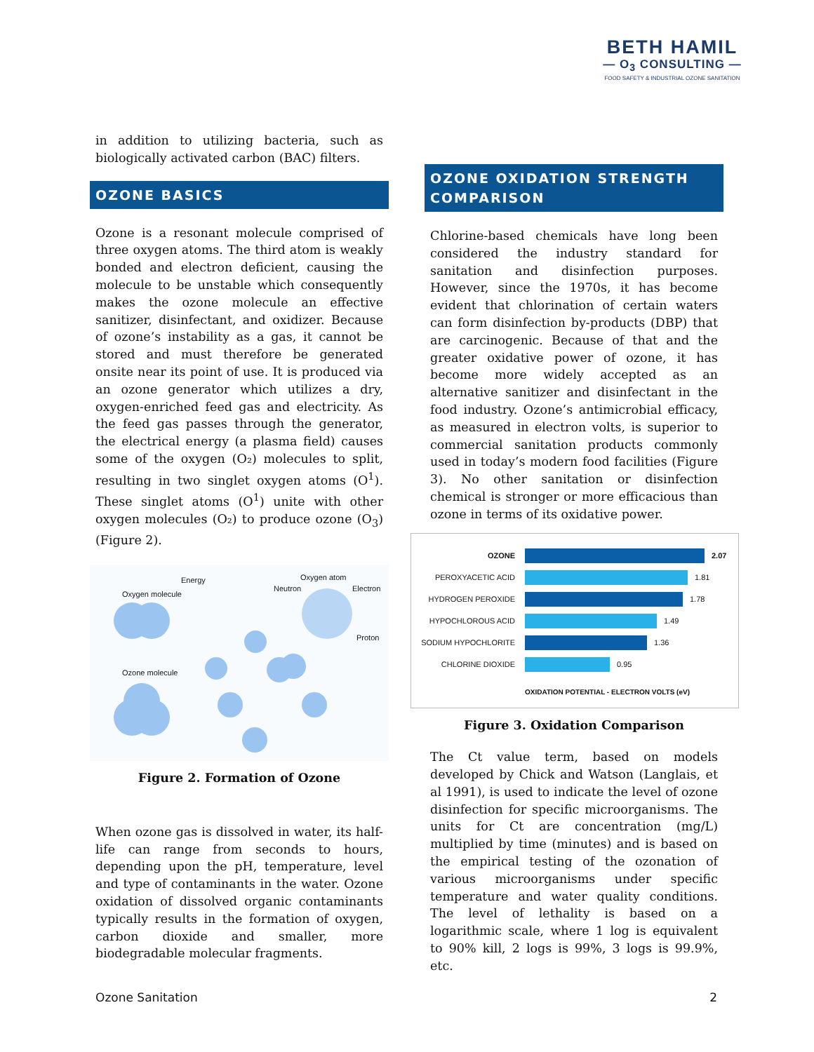BETH HAMIL
— O<sub>3</sub> CONSULTING —
FOOD SAFETY & INDUSTRIAL OZONE SANITATION
in addition to utilizing bacteria, such as biologically activated carbon (BAC) filters.
OZONE BASICS
Ozone is a resonant molecule comprised of three oxygen atoms. The third atom is weakly bonded and electron deficient, causing the molecule to be unstable which consequently makes the ozone molecule an effective sanitizer, disinfectant, and oxidizer. Because of ozone’s instability as a gas, it cannot be stored and must therefore be generated onsite near its point of use. It is produced via an ozone generator which utilizes a dry, oxygen-enriched feed gas and electricity. As the feed gas passes through the generator, the electrical energy (a plasma field) causes some of the oxygen (O₂) molecules to split, resulting in two singlet oxygen atoms (O<sup>1</sup>). These singlet atoms (O<sup>1</sup>) unite with other oxygen molecules (O₂) to produce ozone (O<sub>3</sub>) (Figure 2).
Oxygen molecule
Energy Oxygen atom
Neutron Electron
Proton
Ozone molecule
Figure 2. Formation of Ozone
When ozone gas is dissolved in water, its half-life can range from seconds to hours, depending upon the pH, temperature, level and type of contaminants in the water. Ozone oxidation of dissolved organic contaminants typically results in the formation of oxygen, carbon dioxide and smaller, more biodegradable molecular fragments.
OZONE OXIDATION STRENGTH COMPARISON
Chlorine-based chemicals have long been considered the industry standard for sanitation and disinfection purposes. However, since the 1970s, it has become evident that chlorination of certain waters can form disinfection by-products (DBP) that are carcinogenic. Because of that and the greater oxidative power of ozone, it has become more widely accepted as an alternative sanitizer and disinfectant in the food industry. Ozone’s antimicrobial efficacy, as measured in electron volts, is superior to commercial sanitation products commonly used in today’s modern food facilities (Figure 3). No other sanitation or disinfection chemical is stronger or more efficacious than ozone in terms of its oxidative power.
OZONE 2.07
PEROXYACETIC ACID
1.81
HYDROGEN PEROXIDE
1.78
HYPOCHLOROUS ACID
1.49
SODIUM HYPOCHLORITE
1.36
CHLORINE DIOXIDE
0.95
OXIDATION POTENTIAL - ELECTRON VOLTS (eV)
Figure 3. Oxidation Comparison
The Ct value term, based on models developed by Chick and Watson (Langlais, et al 1991), is used to indicate the level of ozone disinfection for specific microorganisms. The units for Ct are concentration (mg/L) multiplied by time (minutes) and is based on the empirical testing of the ozonation of various microorganisms under specific temperature and water quality conditions. The level of lethality is based on a logarithmic scale, where 1 log is equivalent to 90% kill, 2 logs is 99%, 3 logs is 99.9%, etc.
Ozone Sanitation 2